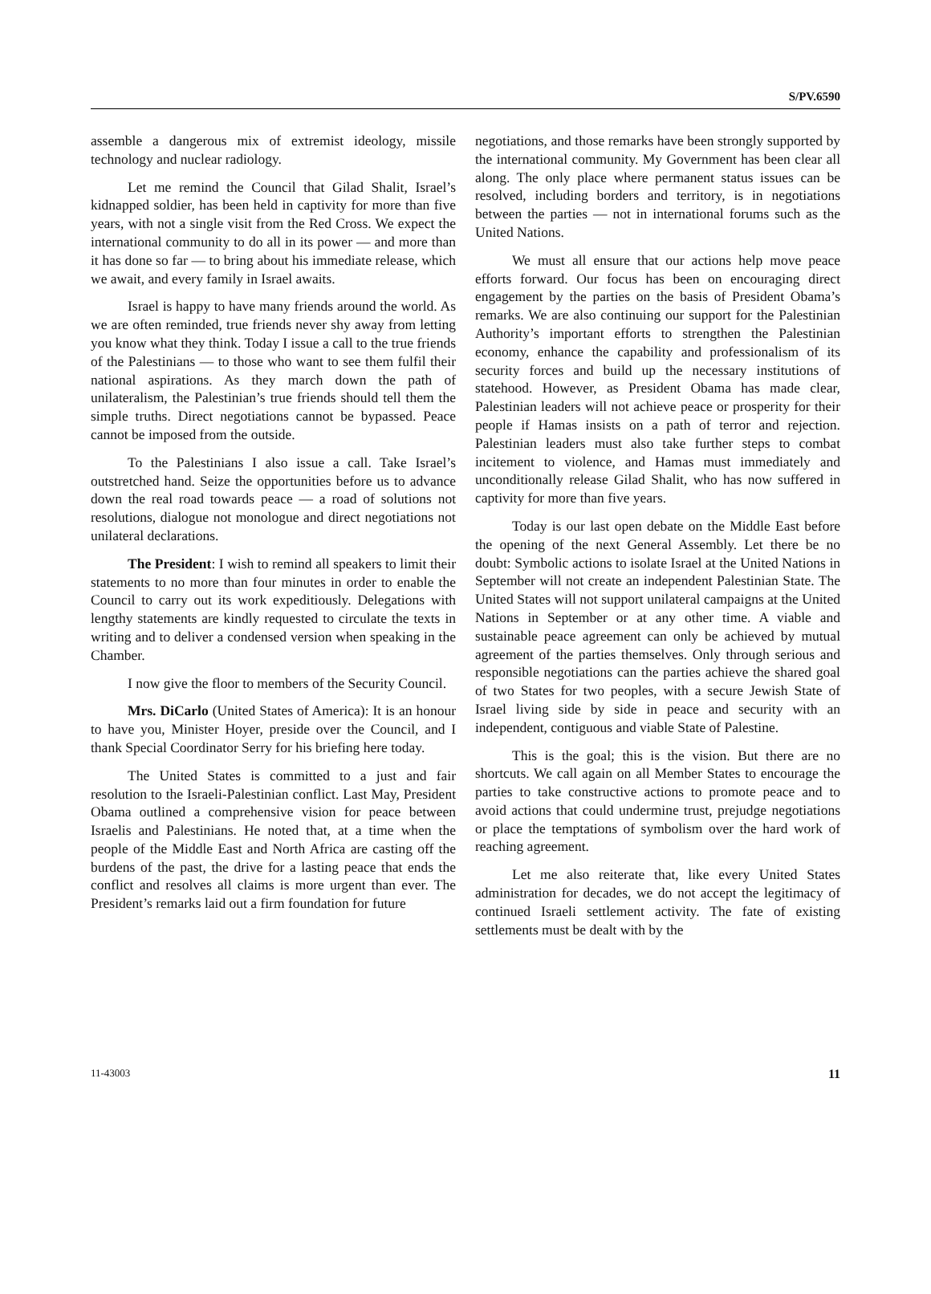S/PV.6590
assemble a dangerous mix of extremist ideology, missile technology and nuclear radiology.
Let me remind the Council that Gilad Shalit, Israel’s kidnapped soldier, has been held in captivity for more than five years, with not a single visit from the Red Cross. We expect the international community to do all in its power — and more than it has done so far — to bring about his immediate release, which we await, and every family in Israel awaits.
Israel is happy to have many friends around the world. As we are often reminded, true friends never shy away from letting you know what they think. Today I issue a call to the true friends of the Palestinians — to those who want to see them fulfil their national aspirations. As they march down the path of unilateralism, the Palestinian’s true friends should tell them the simple truths. Direct negotiations cannot be bypassed. Peace cannot be imposed from the outside.
To the Palestinians I also issue a call. Take Israel’s outstretched hand. Seize the opportunities before us to advance down the real road towards peace — a road of solutions not resolutions, dialogue not monologue and direct negotiations not unilateral declarations.
The President: I wish to remind all speakers to limit their statements to no more than four minutes in order to enable the Council to carry out its work expeditiously. Delegations with lengthy statements are kindly requested to circulate the texts in writing and to deliver a condensed version when speaking in the Chamber.
I now give the floor to members of the Security Council.
Mrs. DiCarlo (United States of America): It is an honour to have you, Minister Hoyer, preside over the Council, and I thank Special Coordinator Serry for his briefing here today.
The United States is committed to a just and fair resolution to the Israeli-Palestinian conflict. Last May, President Obama outlined a comprehensive vision for peace between Israelis and Palestinians. He noted that, at a time when the people of the Middle East and North Africa are casting off the burdens of the past, the drive for a lasting peace that ends the conflict and resolves all claims is more urgent than ever. The President’s remarks laid out a firm foundation for future
negotiations, and those remarks have been strongly supported by the international community. My Government has been clear all along. The only place where permanent status issues can be resolved, including borders and territory, is in negotiations between the parties — not in international forums such as the United Nations.
We must all ensure that our actions help move peace efforts forward. Our focus has been on encouraging direct engagement by the parties on the basis of President Obama’s remarks. We are also continuing our support for the Palestinian Authority’s important efforts to strengthen the Palestinian economy, enhance the capability and professionalism of its security forces and build up the necessary institutions of statehood. However, as President Obama has made clear, Palestinian leaders will not achieve peace or prosperity for their people if Hamas insists on a path of terror and rejection. Palestinian leaders must also take further steps to combat incitement to violence, and Hamas must immediately and unconditionally release Gilad Shalit, who has now suffered in captivity for more than five years.
Today is our last open debate on the Middle East before the opening of the next General Assembly. Let there be no doubt: Symbolic actions to isolate Israel at the United Nations in September will not create an independent Palestinian State. The United States will not support unilateral campaigns at the United Nations in September or at any other time. A viable and sustainable peace agreement can only be achieved by mutual agreement of the parties themselves. Only through serious and responsible negotiations can the parties achieve the shared goal of two States for two peoples, with a secure Jewish State of Israel living side by side in peace and security with an independent, contiguous and viable State of Palestine.
This is the goal; this is the vision. But there are no shortcuts. We call again on all Member States to encourage the parties to take constructive actions to promote peace and to avoid actions that could undermine trust, prejudge negotiations or place the temptations of symbolism over the hard work of reaching agreement.
Let me also reiterate that, like every United States administration for decades, we do not accept the legitimacy of continued Israeli settlement activity. The fate of existing settlements must be dealt with by the
11-43003 11